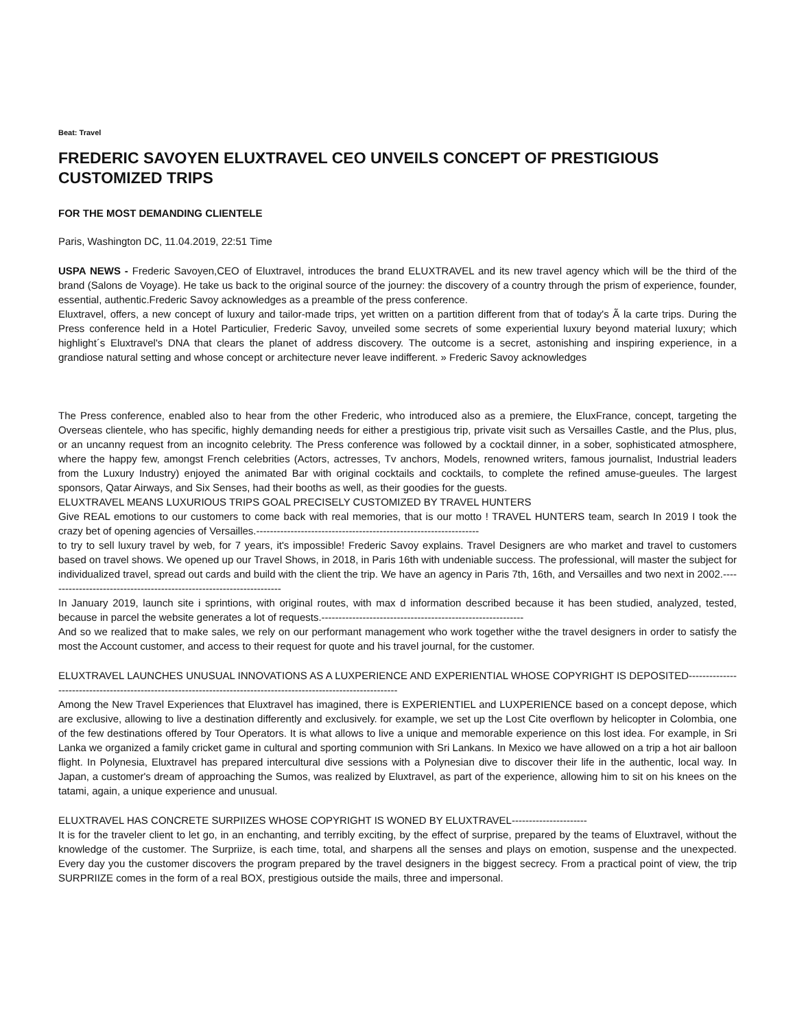Beat: Travel
FREDERIC SAVOYEN ELUXTRAVEL CEO UNVEILS CONCEPT OF PRESTIGIOUS CUSTOMIZED TRIPS
FOR THE MOST DEMANDING CLIENTELE
Paris, Washington DC, 11.04.2019, 22:51 Time
USPA NEWS - Frederic Savoyen,CEO of Eluxtravel, introduces the brand ELUXTRAVEL and its new travel agency which will be the third of the brand (Salons de Voyage). He take us back to the original source of the journey: the discovery of a country through the prism of experience, founder, essential, authentic.Frederic Savoy acknowledges as a preamble of the press conference.
Eluxtravel, offers, a new concept of luxury and tailor-made trips, yet written on a partition different from that of today's Ã la carte trips. During the Press conference held in a Hotel Particulier, Frederic Savoy, unveiled some secrets of some experiential luxury beyond material luxury; which highlight´s Eluxtravel's DNA that clears the planet of address discovery. The outcome is a secret, astonishing and inspiring experience, in a grandiose natural setting and whose concept or architecture never leave indifferent. » Frederic Savoy acknowledges
The Press conference, enabled also to hear from the other Frederic, who introduced also as a premiere, the EluxFrance, concept, targeting the Overseas clientele, who has specific, highly demanding needs for either a prestigious trip, private visit such as Versailles Castle, and the Plus, plus, or an uncanny request from an incognito celebrity. The Press conference was followed by a cocktail dinner, in a sober, sophisticated atmosphere, where the happy few, amongst French celebrities (Actors, actresses, Tv anchors, Models, renowned writers, famous journalist, Industrial leaders from the Luxury Industry) enjoyed the animated Bar with original cocktails and cocktails, to complete the refined amuse-gueules. The largest sponsors, Qatar Airways, and Six Senses, had their booths as well, as their goodies for the guests.
ELUXTRAVEL MEANS LUXURIOUS TRIPS GOAL PRECISELY CUSTOMIZED BY TRAVEL HUNTERS
Give REAL emotions to our customers to come back with real memories, that is our motto ! TRAVEL HUNTERS team, search In 2019 I took the crazy bet of opening agencies of Versailles.-----------------------------------------------------------------
to try to sell luxury travel by web, for 7 years, it's impossible! Frederic Savoy explains. Travel Designers are who market and travel to customers based on travel shows. We opened up our Travel Shows, in 2018, in Paris 16th with undeniable success. The professional, will master the subject for individualized travel, spread out cards and build with the client the trip. We have an agency in Paris 7th, 16th, and Versailles and two next in 2002.---------------------------------------------------------------------
In January 2019, launch site i sprintions, with original routes, with max d information described because it has been studied, analyzed, tested, because in parcel the website generates a lot of requests.-----------------------------------------------------------
And so we realized that to make sales, we rely on our performant management who work together withe the travel designers in order to satisfy the most the Account customer, and access to their request for quote and his travel journal, for the customer.
ELUXTRAVEL LAUNCHES UNUSUAL INNOVATIONS AS A LUXPERIENCE AND EXPERIENTIAL WHOSE COPYRIGHT IS DEPOSITED-----------------------------------------------------------------------------------------------------------------
Among the New Travel Experiences that Eluxtravel has imagined, there is EXPERIENTIEL and LUXPERIENCE based on a concept depose, which are exclusive, allowing to live a destination differently and exclusively. for example, we set up the Lost Cite overflown by helicopter in Colombia, one of the few destinations offered by Tour Operators. It is what allows to live a unique and memorable experience on this lost idea. For example, in Sri Lanka we organized a family cricket game in cultural and sporting communion with Sri Lankans. In Mexico we have allowed on a trip a hot air balloon flight. In Polynesia, Eluxtravel has prepared intercultural dive sessions with a Polynesian dive to discover their life in the authentic, local way. In Japan, a customer's dream of approaching the Sumos, was realized by Eluxtravel, as part of the experience, allowing him to sit on his knees on the tatami, again, a unique experience and unusual.
ELUXTRAVEL HAS CONCRETE SURPIIZES WHOSE COPYRIGHT IS WONED BY ELUXTRAVEL----------------------
It is for the traveler client to let go, in an enchanting, and terribly exciting, by the effect of surprise, prepared by the teams of Eluxtravel, without the knowledge of the customer. The Surpriize, is each time, total, and sharpens all the senses and plays on emotion, suspense and the unexpected. Every day you the customer discovers the program prepared by the travel designers in the biggest secrecy. From a practical point of view, the trip SURPRIIZE comes in the form of a real BOX, prestigious outside the mails, three and impersonal.